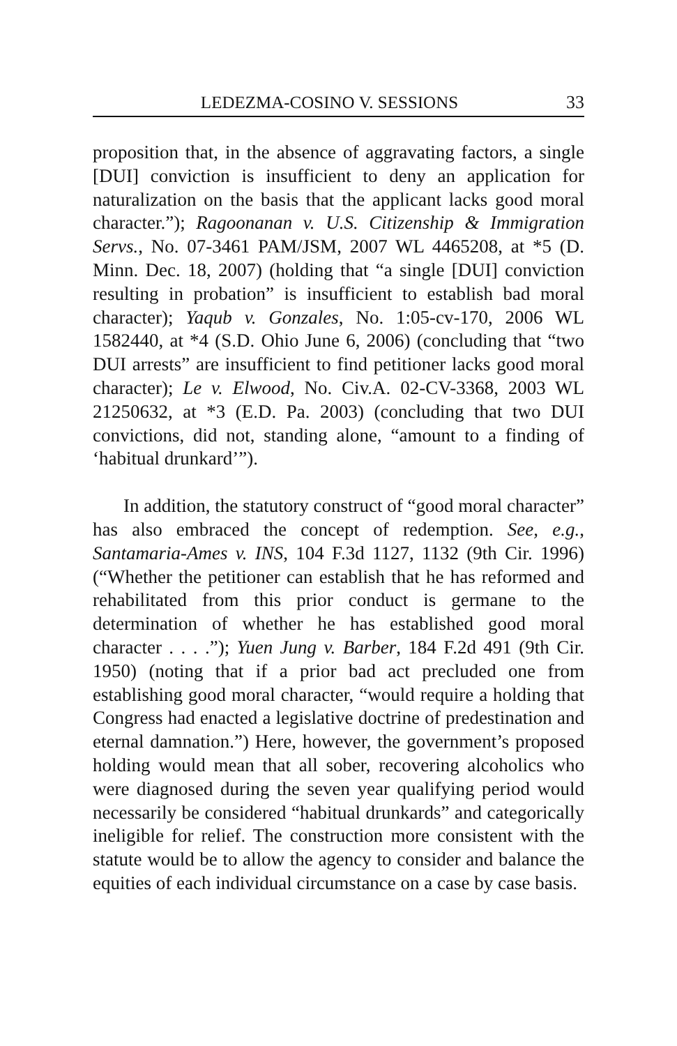LEDEZMA-COSINO V. SESSIONS 33
proposition that, in the absence of aggravating factors, a single [DUI] conviction is insufficient to deny an application for naturalization on the basis that the applicant lacks good moral character.”); Ragoonanan v. U.S. Citizenship & Immigration Servs., No. 07-3461 PAM/JSM, 2007 WL 4465208, at *5 (D. Minn. Dec. 18, 2007) (holding that “a single [DUI] conviction resulting in probation” is insufficient to establish bad moral character); Yaqub v. Gonzales, No. 1:05-cv-170, 2006 WL 1582440, at *4 (S.D. Ohio June 6, 2006) (concluding that “two DUI arrests” are insufficient to find petitioner lacks good moral character); Le v. Elwood, No. Civ.A. 02-CV-3368, 2003 WL 21250632, at *3 (E.D. Pa. 2003) (concluding that two DUI convictions, did not, standing alone, “amount to a finding of ‘habitual drunkard’”).
In addition, the statutory construct of “good moral character” has also embraced the concept of redemption. See, e.g., Santamaria-Ames v. INS, 104 F.3d 1127, 1132 (9th Cir. 1996) (“Whether the petitioner can establish that he has reformed and rehabilitated from this prior conduct is germane to the determination of whether he has established good moral character . . . .”); Yuen Jung v. Barber, 184 F.2d 491 (9th Cir. 1950) (noting that if a prior bad act precluded one from establishing good moral character, “would require a holding that Congress had enacted a legislative doctrine of predestination and eternal damnation.”) Here, however, the government’s proposed holding would mean that all sober, recovering alcoholics who were diagnosed during the seven year qualifying period would necessarily be considered “habitual drunkards” and categorically ineligible for relief. The construction more consistent with the statute would be to allow the agency to consider and balance the equities of each individual circumstance on a case by case basis.